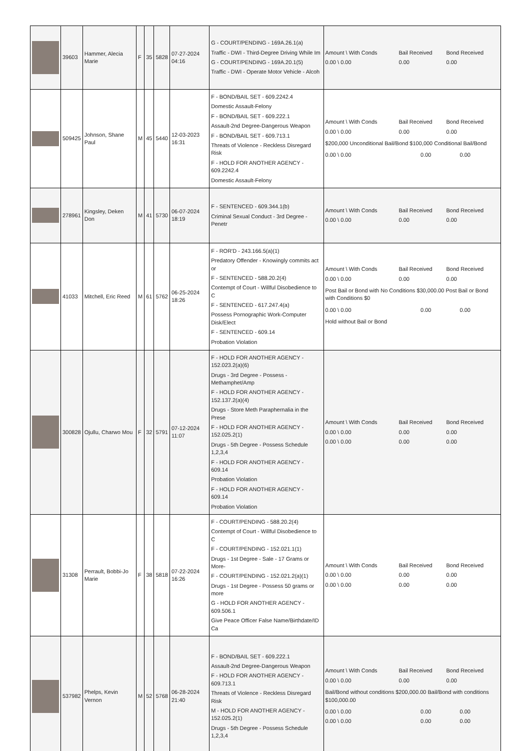| | 39603 | Hammer, Alecia Marie | F | 35 | 5828 | 07-27-2024 04:16 | G - COURT/PENDING - 169A.26.1(a) Traffic - DWI - Third-Degree Driving While Im G - COURT/PENDING - 169A.20.1(5) Traffic - DWI - Operate Motor Vehicle - Alcoh | / Amount \ With Conds / Bail Received / Bond Received / / 0.00 \ 0.00 / 0.00 / 0.00 / |
| | 509425 | Johnson, Shane Paul | M | 45 | 5440 | 12-03-2023 16:31 | F - BOND/BAIL SET - 609.2242.4 Domestic Assault-Felony F - BOND/BAIL SET - 609.222.1 Assault-2nd Degree-Dangerous Weapon F - BOND/BAIL SET - 609.713.1 Threats of Violence - Reckless Disregard Risk F - HOLD FOR ANOTHER AGENCY - 609.2242.4 Domestic Assault-Felony | / Amount \ With Conds / Bail Received / Bond Received / / 0.00 \ 0.00 / 0.00 / 0.00 / $200,000 Unconditional Bail/Bond $100,000 Conditional Bail/Bond / 0.00 \ 0.00 / 0.00 / 0.00 / |
| | 278961 | Kingsley, Deken Don | M | 41 | 5730 | 06-07-2024 18:19 | F - SENTENCED - 609.344.1(b) Criminal Sexual Conduct - 3rd Degree - Penetr | / Amount \ With Conds / Bail Received / Bond Received / / 0.00 \ 0.00 / 0.00 / 0.00 / |
| | 41033 | Mitchell, Eric Reed | M | 61 | 5762 | 06-25-2024 18:26 | F - ROR'D - 243.166.5(a)(1) Predatory Offender - Knowingly commits act or F - SENTENCED - 588.20.2(4) Contempt of Court - Willful Disobedience to C F - SENTENCED - 617.247.4(a) Possess Pornographic Work-Computer Disk/Elect F - SENTENCED - 609.14 Probation Violation | / Amount \ With Conds / Bail Received / Bond Received / / 0.00 \ 0.00 / 0.00 / 0.00 / Post Bail or Bond with No Conditions $30,000.00 Post Bail or Bond with Conditions $0 / 0.00 \ 0.00 / 0.00 / 0.00 / Hold without Bail or Bond |
| | 300828 | Ojullu, Charwo Mou | F | 32 | 5791 | 07-12-2024 11:07 | F - HOLD FOR ANOTHER AGENCY - 152.023.2(a)(6) Drugs - 3rd Degree - Possess - Methamphet/Amp F - HOLD FOR ANOTHER AGENCY - 152.137.2(a)(4) Drugs - Store Meth Paraphernalia in the Prese F - HOLD FOR ANOTHER AGENCY - 152.025.2(1) Drugs - 5th Degree - Possess Schedule 1,2,3,4 F - HOLD FOR ANOTHER AGENCY - 609.14 Probation Violation F - HOLD FOR ANOTHER AGENCY - 609.14 Probation Violation | / Amount \ With Conds / Bail Received / Bond Received / / 0.00 \ 0.00 / 0.00 / 0.00 / / 0.00 \ 0.00 / 0.00 / 0.00 / |
| | 31308 | Perrault, Bobbi-Jo Marie | F | 38 | 5818 | 07-22-2024 16:26 | F - COURT/PENDING - 588.20.2(4) Contempt of Court - Willful Disobedience to C F - COURT/PENDING - 152.021.1(1) Drugs - 1st Degree - Sale - 17 Grams or More- F - COURT/PENDING - 152.021.2(a)(1) Drugs - 1st Degree - Possess 50 grams or more G - HOLD FOR ANOTHER AGENCY - 609.506.1 Give Peace Officer False Name/Birthdate/ID Ca | / Amount \ With Conds / Bail Received / Bond Received / / 0.00 \ 0.00 / 0.00 / 0.00 / / 0.00 \ 0.00 / 0.00 / 0.00 / |
| | 537982 | Phelps, Kevin Vernon | M | 52 | 5768 | 06-28-2024 21:40 | F - BOND/BAIL SET - 609.222.1 Assault-2nd Degree-Dangerous Weapon F - HOLD FOR ANOTHER AGENCY - 609.713.1 Threats of Violence - Reckless Disregard Risk M - HOLD FOR ANOTHER AGENCY - 152.025.2(1) Drugs - 5th Degree - Possess Schedule 1,2,3,4 | / Amount \ With Conds / Bail Received / Bond Received / / 0.00 \ 0.00 / 0.00 / 0.00 / Bail/Bond without conditions $200,000.00 Bail/Bond with conditions $100,000.00 / 0.00 \ 0.00 / 0.00 / 0.00 / / 0.00 \ 0.00 / 0.00 / 0.00 / |